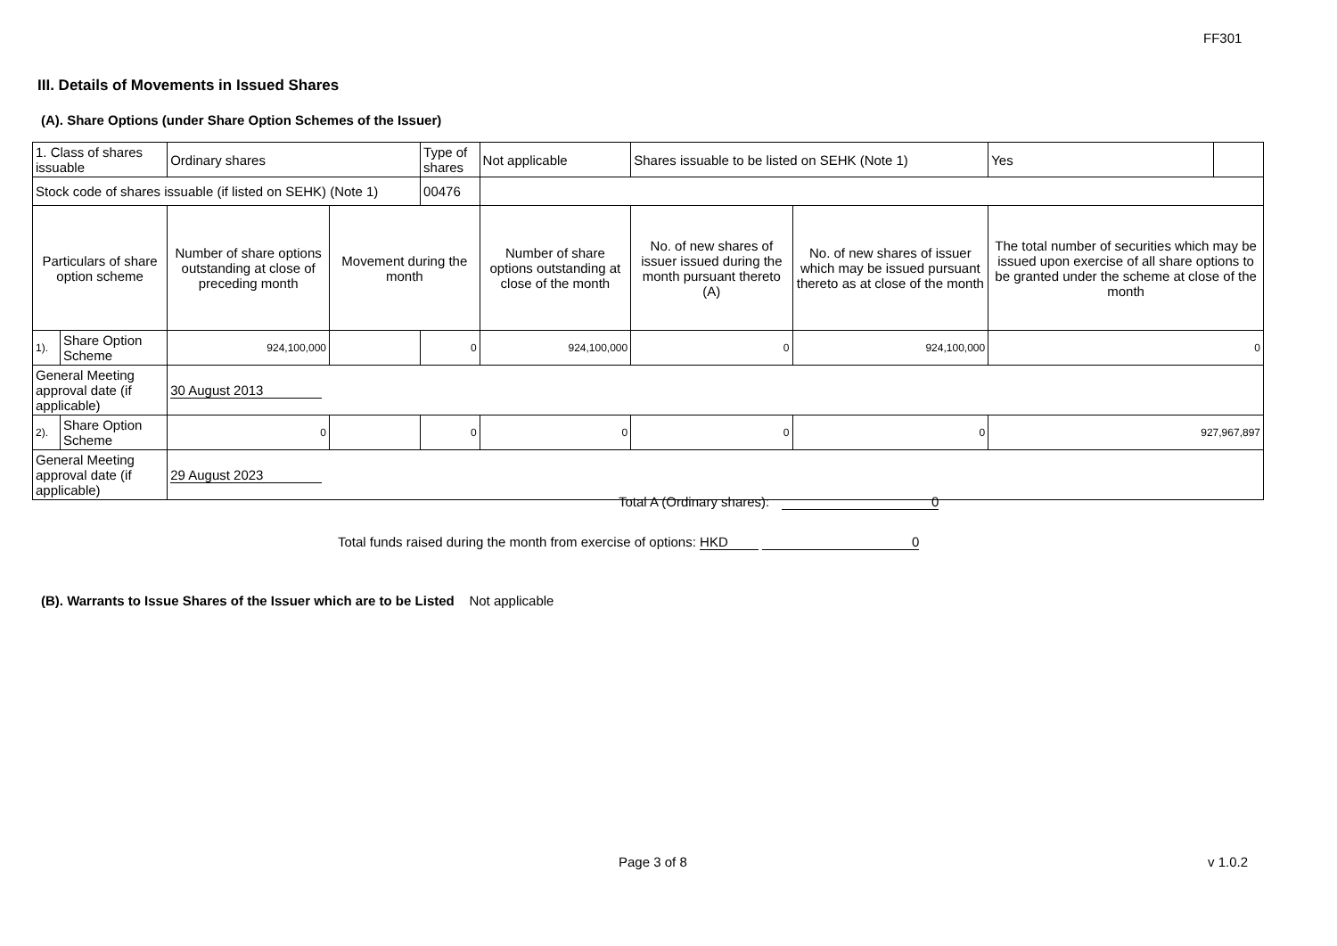FF301
III. Details of Movements in Issued Shares
(A). Share Options (under Share Option Schemes of the Issuer)
| 1. Class of shares issuable | | Ordinary shares | | Type of shares | Not applicable | Shares issuable to be listed on SEHK (Note 1) | | Yes | |
| Stock code of shares issuable (if listed on SEHK) (Note 1) | | | | 00476 | | | | | |
| Particulars of share option scheme | | Number of share options outstanding at close of preceding month | Movement during the month | | Number of share options outstanding at close of the month | No. of new shares of issuer issued during the month pursuant thereto (A) | No. of new shares of issuer which may be issued pursuant thereto as at close of the month | The total number of securities which may be issued upon exercise of all share options to be granted under the scheme at close of the month | |
| 1). | Share Option Scheme | 924,100,000 | | 0 | 924,100,000 | 0 | 924,100,000 | 0 | |
| General Meeting approval date (if applicable) | | 30 August 2013 | | | | | | | |
| 2). | Share Option Scheme | 0 | | 0 | 0 | 0 | 0 | 927,967,897 | |
| General Meeting approval date (if applicable) | | 29 August 2023 | | | | | | | |
Total A (Ordinary shares): 0
Total funds raised during the month from exercise of options: HKD 0
(B). Warrants to Issue Shares of the Issuer which are to be Listed Not applicable
Page 3 of 8 v 1.0.2